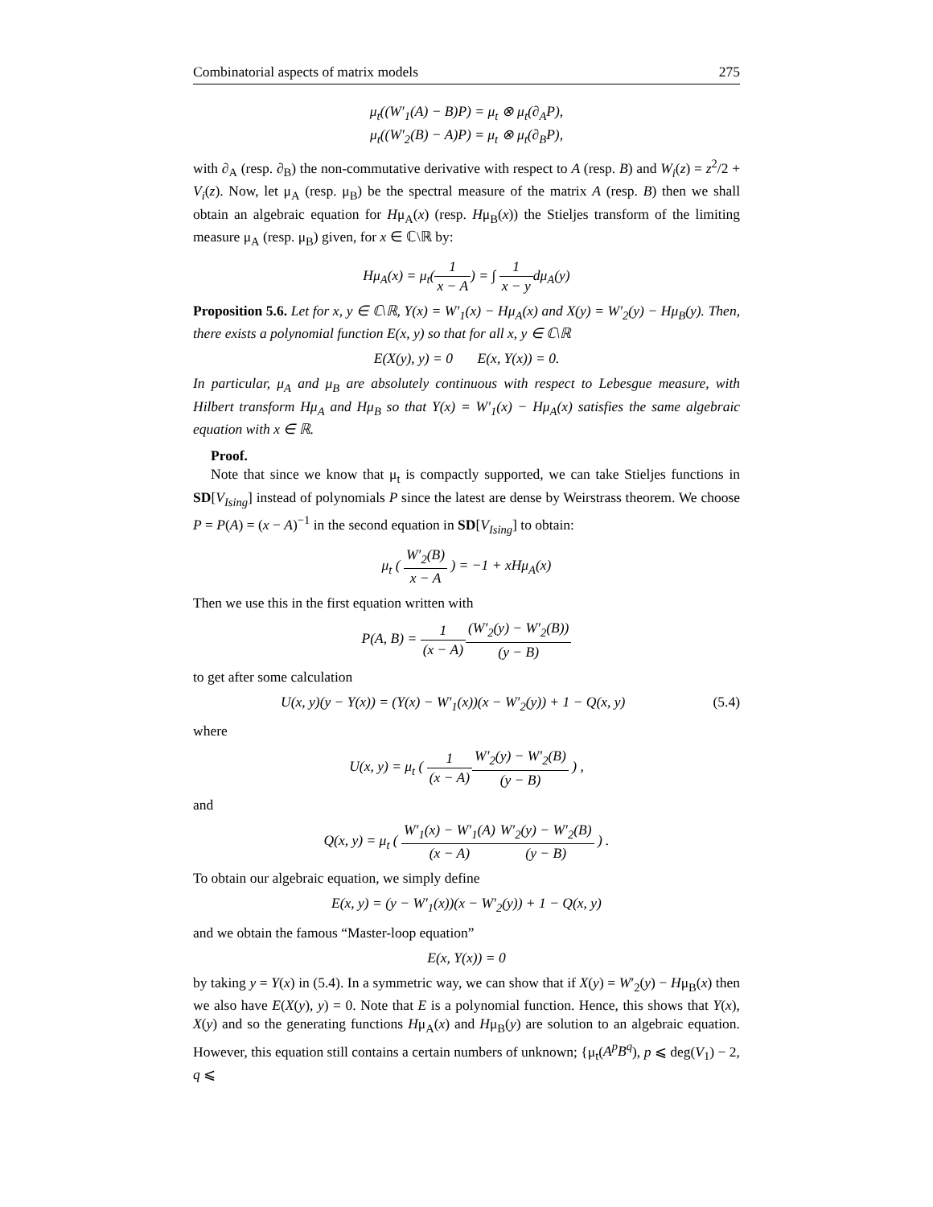Combinatorial aspects of matrix models 275
μ<sub>t</sub>((W′<sub>1</sub>(A) − B)P) = μ<sub>t</sub> ⊗ μ<sub>t</sub>(∂<sub>A</sub>P),
μ<sub>t</sub>((W′<sub>2</sub>(B) − A)P) = μ<sub>t</sub> ⊗ μ<sub>t</sub>(∂<sub>B</sub>P),
with ∂<sub>A</sub> (resp. ∂<sub>B</sub>) the non-commutative derivative with respect to A (resp. B) and W<sub>i</sub>(z) = z<sup>2</sup>/2 + V<sub>i</sub>(z). Now, let μ<sub>A</sub> (resp. μ<sub>B</sub>) be the spectral measure of the matrix A (resp. B) then we shall obtain an algebraic equation for Hμ<sub>A</sub>(x) (resp. Hμ<sub>B</sub>(x)) the Stieljes transform of the limiting measure μ<sub>A</sub> (resp. μ<sub>B</sub>) given, for x ∈ ℂ\ℝ by:
Hμ<sub>A</sub>(x) = μ<sub>t</sub>(1 x − A) = ∫ 1 x − ydμ<sub>A</sub>(y)
Proposition 5.6. Let for x, y ∈ ℂ\ℝ, Y(x) = W′<sub>1</sub>(x) − Hμ<sub>A</sub>(x) and X(y) = W′<sub>2</sub>(y) − Hμ<sub>B</sub>(y). Then, there exists a polynomial function E(x, y) so that for all x, y ∈ ℂ\ℝ
E(X(y), y) = 0 E(x, Y(x)) = 0.
In particular, μ<sub>A</sub> and μ<sub>B</sub> are absolutely continuous with respect to Lebesgue measure, with Hilbert transform Hμ<sub>A</sub> and Hμ<sub>B</sub> so that Y(x) = W′<sub>1</sub>(x) − Hμ<sub>A</sub>(x) satisfies the same algebraic equation with x ∈ ℝ.
Proof.
Note that since we know that μ<sub>t</sub> is compactly supported, we can take Stieljes functions in SD[V<sub>Ising</sub>] instead of polynomials P since the latest are dense by Weirstrass theorem. We choose P = P(A) = (x − A)<sup>−1</sup> in the second equation in SD[V<sub>Ising</sub>] to obtain:
μ<sub>t</sub> ( W′<sub>2</sub>(B) x − A ) = −1 + xHμ<sub>A</sub>(x)
Then we use this in the first equation written with
P(A, B) = 1 (x − A)(W′<sub>2</sub>(y) − W′<sub>2</sub>(B)) (y − B)
to get after some calculation
U(x, y)(y − Y(x)) = (Y(x) − W′<sub>1</sub>(x))(x − W′<sub>2</sub>(y)) + 1 − Q(x, y) (5.4)
where
U(x, y) = μ<sub>t</sub> ( 1 (x − A) W′<sub>2</sub>(y) − W′<sub>2</sub>(B) (y − B) ) ,
and
Q(x, y) = μ<sub>t</sub> ( W′<sub>1</sub>(x) − W′<sub>1</sub>(A) (x − A) W′<sub>2</sub>(y) − W′<sub>2</sub>(B) (y − B) ) .
To obtain our algebraic equation, we simply define
E(x, y) = (y − W′<sub>1</sub>(x))(x − W′<sub>2</sub>(y)) + 1 − Q(x, y)
and we obtain the famous “Master-loop equation”
E(x, Y(x)) = 0
by taking y = Y(x) in (5.4). In a symmetric way, we can show that if X(y) = W′<sub>2</sub>(y) − Hμ<sub>B</sub>(x) then we also have E(X(y), y) = 0. Note that E is a polynomial function. Hence, this shows that Y(x), X(y) and so the generating functions Hμ<sub>A</sub>(x) and Hμ<sub>B</sub>(y) are solution to an algebraic equation. However, this equation still contains a certain numbers of unknown; {μ<sub>t</sub>(A<sup>p</sup>B<sup>q</sup>), p ⩽ deg(V<sub>1</sub>) − 2, q ⩽